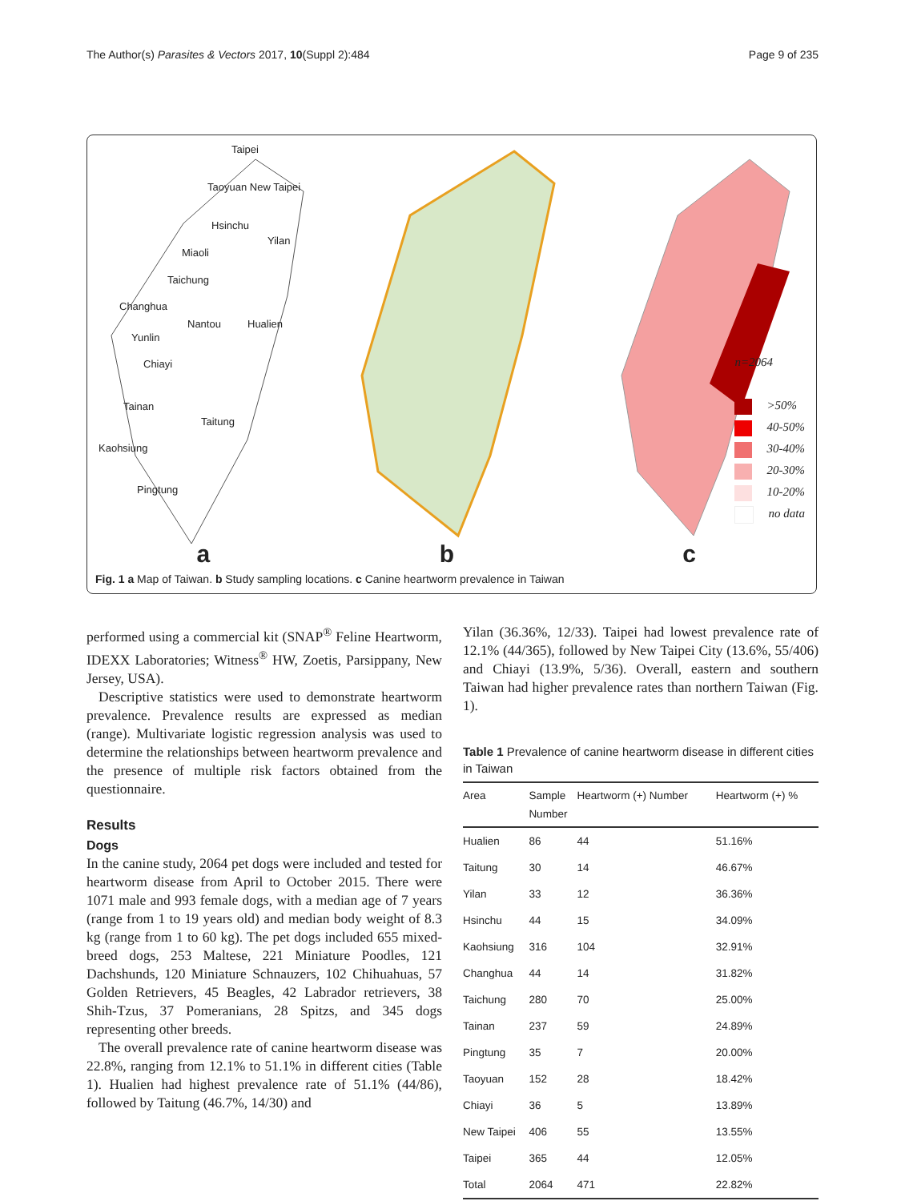The Author(s) Parasites & Vectors 2017, 10(Suppl 2):484 Page 9 of 235
Taipei
Taoyuan New Taipei
Hsinchu
Yilan
Miaoli
Taichung
Changhua
Nantou Hualien
Yunlin
Chiayi
Tainan
Taitung
Kaohsiung
Pingtung
a
b
n=2064
>50%
40-50%
30-40%
20-30%
10-20%
no data
c
Fig. 1 a Map of Taiwan. b Study sampling locations. c Canine heartworm prevalence in Taiwan
performed using a commercial kit (SNAP<sup>®</sup> Feline Heartworm, IDEXX Laboratories; Witness<sup>®</sup> HW, Zoetis, Parsippany, New Jersey, USA).
Descriptive statistics were used to demonstrate heartworm prevalence. Prevalence results are expressed as median (range). Multivariate logistic regression analysis was used to determine the relationships between heartworm prevalence and the presence of multiple risk factors obtained from the questionnaire.
Results
Dogs
In the canine study, 2064 pet dogs were included and tested for heartworm disease from April to October 2015. There were 1071 male and 993 female dogs, with a median age of 7 years (range from 1 to 19 years old) and median body weight of 8.3 kg (range from 1 to 60 kg). The pet dogs included 655 mixed-breed dogs, 253 Maltese, 221 Miniature Poodles, 121 Dachshunds, 120 Miniature Schnauzers, 102 Chihuahuas, 57 Golden Retrievers, 45 Beagles, 42 Labrador retrievers, 38 Shih-Tzus, 37 Pomeranians, 28 Spitzs, and 345 dogs representing other breeds.
The overall prevalence rate of canine heartworm disease was 22.8%, ranging from 12.1% to 51.1% in different cities (Table 1). Hualien had highest prevalence rate of 51.1% (44/86), followed by Taitung (46.7%, 14/30) and
Yilan (36.36%, 12/33). Taipei had lowest prevalence rate of 12.1% (44/365), followed by New Taipei City (13.6%, 55/406) and Chiayi (13.9%, 5/36). Overall, eastern and southern Taiwan had higher prevalence rates than northern Taiwan (Fig. 1).
Table 1 Prevalence of canine heartworm disease in different cities in Taiwan
| Area | Sample Number | Heartworm (+) Number | Heartworm (+) % |
| --- | --- | --- | --- |
| Hualien | 86 | 44 | 51.16% |
| Taitung | 30 | 14 | 46.67% |
| Yilan | 33 | 12 | 36.36% |
| Hsinchu | 44 | 15 | 34.09% |
| Kaohsiung | 316 | 104 | 32.91% |
| Changhua | 44 | 14 | 31.82% |
| Taichung | 280 | 70 | 25.00% |
| Tainan | 237 | 59 | 24.89% |
| Pingtung | 35 | 7 | 20.00% |
| Taoyuan | 152 | 28 | 18.42% |
| Chiayi | 36 | 5 | 13.89% |
| New Taipei | 406 | 55 | 13.55% |
| Taipei | 365 | 44 | 12.05% |
| Total | 2064 | 471 | 22.82% |